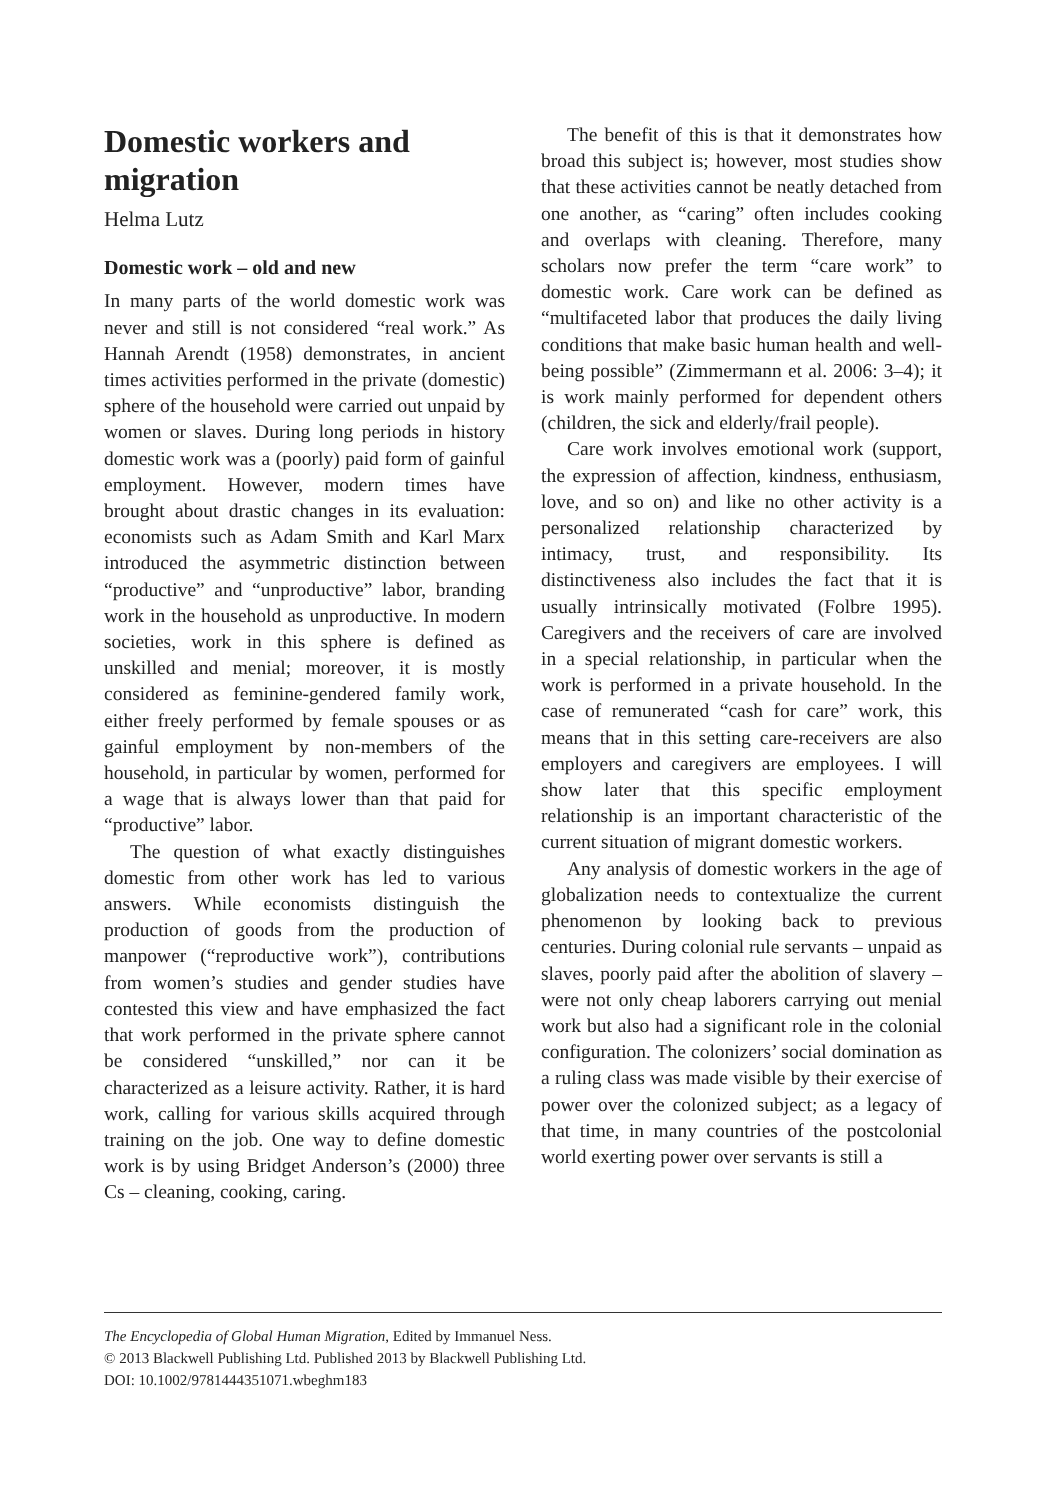Domestic workers and migration
Helma Lutz
Domestic work – old and new
In many parts of the world domestic work was never and still is not considered “real work.” As Hannah Arendt (1958) demonstrates, in ancient times activities performed in the private (domestic) sphere of the household were carried out unpaid by women or slaves. During long periods in history domestic work was a (poorly) paid form of gainful employment. However, modern times have brought about drastic changes in its evaluation: economists such as Adam Smith and Karl Marx introduced the asymmetric distinction between “productive” and “unproductive” labor, branding work in the household as unproductive. In modern societies, work in this sphere is defined as unskilled and menial; moreover, it is mostly considered as feminine-gendered family work, either freely performed by female spouses or as gainful employment by non-members of the household, in particular by women, performed for a wage that is always lower than that paid for “productive” labor.
The question of what exactly distinguishes domestic from other work has led to various answers. While economists distinguish the production of goods from the production of manpower (“reproductive work”), contributions from women’s studies and gender studies have contested this view and have emphasized the fact that work performed in the private sphere cannot be considered “unskilled,” nor can it be characterized as a leisure activity. Rather, it is hard work, calling for various skills acquired through training on the job. One way to define domestic work is by using Bridget Anderson’s (2000) three Cs – cleaning, cooking, caring.
The benefit of this is that it demonstrates how broad this subject is; however, most studies show that these activities cannot be neatly detached from one another, as “caring” often includes cooking and overlaps with cleaning. Therefore, many scholars now prefer the term “care work” to domestic work. Care work can be defined as “multifaceted labor that produces the daily living conditions that make basic human health and well-being possible” (Zimmermann et al. 2006: 3–4); it is work mainly performed for dependent others (children, the sick and elderly/frail people).
Care work involves emotional work (support, the expression of affection, kindness, enthusiasm, love, and so on) and like no other activity is a personalized relationship characterized by intimacy, trust, and responsibility. Its distinctiveness also includes the fact that it is usually intrinsically motivated (Folbre 1995). Caregivers and the receivers of care are involved in a special relationship, in particular when the work is performed in a private household. In the case of remunerated “cash for care” work, this means that in this setting care-receivers are also employers and caregivers are employees. I will show later that this specific employment relationship is an important characteristic of the current situation of migrant domestic workers.
Any analysis of domestic workers in the age of globalization needs to contextualize the current phenomenon by looking back to previous centuries. During colonial rule servants – unpaid as slaves, poorly paid after the abolition of slavery – were not only cheap laborers carrying out menial work but also had a significant role in the colonial configuration. The colonizers’ social domination as a ruling class was made visible by their exercise of power over the colonized subject; as a legacy of that time, in many countries of the postcolonial world exerting power over servants is still a
The Encyclopedia of Global Human Migration, Edited by Immanuel Ness.
© 2013 Blackwell Publishing Ltd. Published 2013 by Blackwell Publishing Ltd.
DOI: 10.1002/9781444351071.wbeghm183